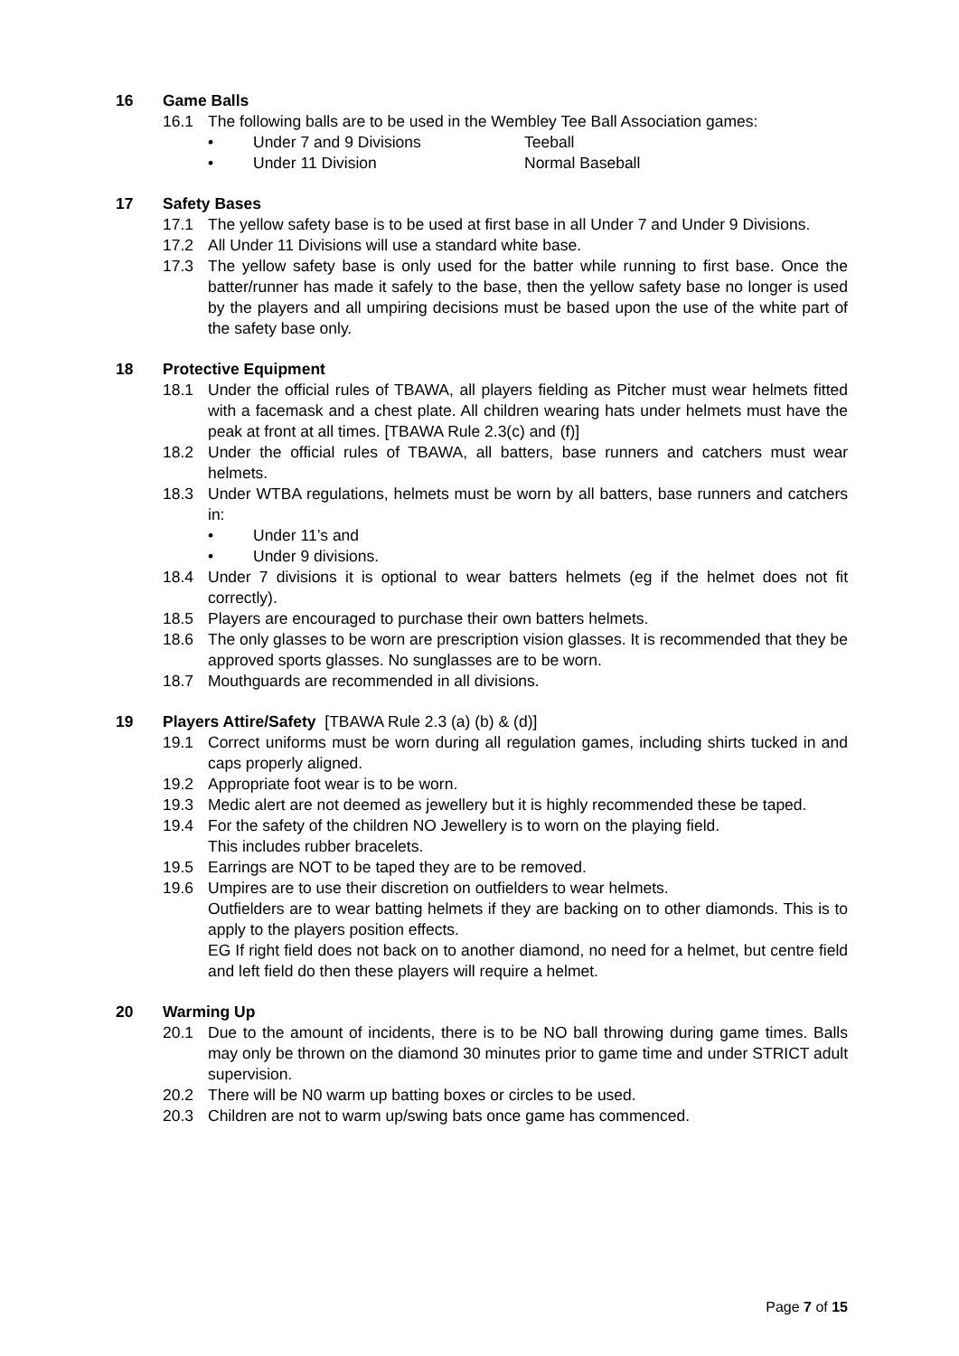16 Game Balls
16.1 The following balls are to be used in the Wembley Tee Ball Association games:
• Under 7 and 9 Divisions Teeball
• Under 11 Division Normal Baseball
17 Safety Bases
17.1 The yellow safety base is to be used at first base in all Under 7 and Under 9 Divisions.
17.2 All Under 11 Divisions will use a standard white base.
17.3 The yellow safety base is only used for the batter while running to first base. Once the batter/runner has made it safely to the base, then the yellow safety base no longer is used by the players and all umpiring decisions must be based upon the use of the white part of the safety base only.
18 Protective Equipment
18.1 Under the official rules of TBAWA, all players fielding as Pitcher must wear helmets fitted with a facemask and a chest plate. All children wearing hats under helmets must have the peak at front at all times. [TBAWA Rule 2.3(c) and (f)]
18.2 Under the official rules of TBAWA, all batters, base runners and catchers must wear helmets.
18.3 Under WTBA regulations, helmets must be worn by all batters, base runners and catchers in:
• Under 11’s and
• Under 9 divisions.
18.4 Under 7 divisions it is optional to wear batters helmets (eg if the helmet does not fit correctly).
18.5 Players are encouraged to purchase their own batters helmets.
18.6 The only glasses to be worn are prescription vision glasses. It is recommended that they be approved sports glasses. No sunglasses are to be worn.
18.7 Mouthguards are recommended in all divisions.
19 Players Attire/Safety [TBAWA Rule 2.3 (a) (b) & (d)]
19.1 Correct uniforms must be worn during all regulation games, including shirts tucked in and caps properly aligned.
19.2 Appropriate foot wear is to be worn.
19.3 Medic alert are not deemed as jewellery but it is highly recommended these be taped.
19.4 For the safety of the children NO Jewellery is to worn on the playing field.
This includes rubber bracelets.
19.5 Earrings are NOT to be taped they are to be removed.
19.6 Umpires are to use their discretion on outfielders to wear helmets.
Outfielders are to wear batting helmets if they are backing on to other diamonds. This is to apply to the players position effects.
EG If right field does not back on to another diamond, no need for a helmet, but centre field and left field do then these players will require a helmet.
20 Warming Up
20.1 Due to the amount of incidents, there is to be NO ball throwing during game times. Balls may only be thrown on the diamond 30 minutes prior to game time and under STRICT adult supervision.
20.2 There will be N0 warm up batting boxes or circles to be used.
20.3 Children are not to warm up/swing bats once game has commenced.
Page 7 of 15